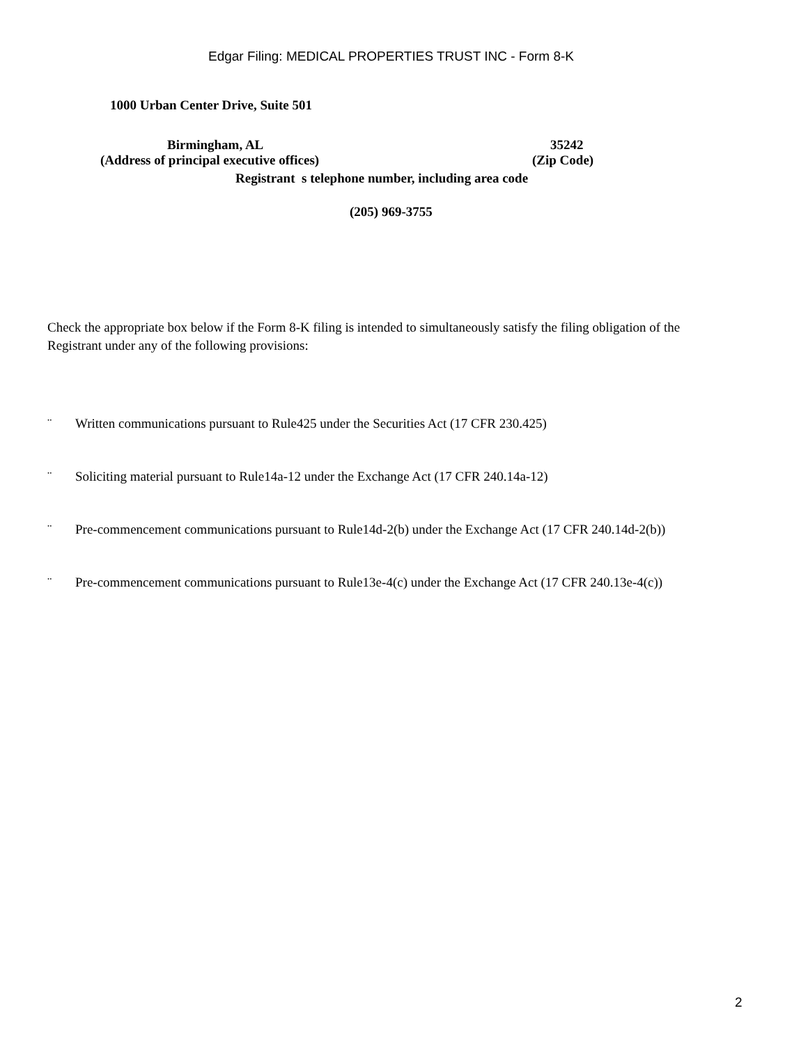Edgar Filing: MEDICAL PROPERTIES TRUST INC - Form 8-K
1000 Urban Center Drive, Suite 501
Birmingham, AL 35242
(Address of principal executive offices) (Zip Code)
Registrant s telephone number, including area code
(205) 969-3755
Check the appropriate box below if the Form 8-K filing is intended to simultaneously satisfy the filing obligation of the Registrant under any of the following provisions:
¨ Written communications pursuant to Rule425 under the Securities Act (17 CFR 230.425)
¨ Soliciting material pursuant to Rule14a-12 under the Exchange Act (17 CFR 240.14a-12)
¨ Pre-commencement communications pursuant to Rule14d-2(b) under the Exchange Act (17 CFR 240.14d-2(b))
¨ Pre-commencement communications pursuant to Rule13e-4(c) under the Exchange Act (17 CFR 240.13e-4(c))
2